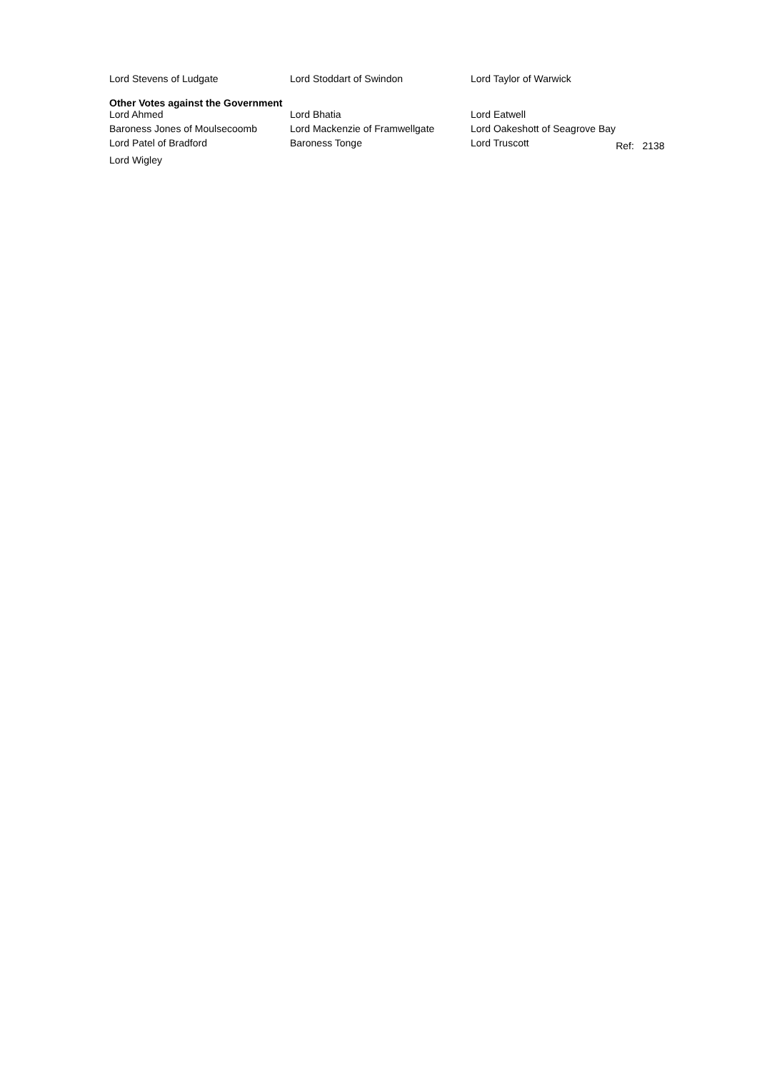| Lord Stevens of Ludgate | Lord Stoddart of Swindon | Lord Taylor of Warwick |
Other Votes against the Government
| Lord Ahmed | Lord Bhatia | Lord Eatwell | |
| Baroness Jones of Moulsecoomb | Lord Mackenzie of Framwellgate | Lord Oakeshott of Seagrove Bay | |
| Lord Patel of Bradford | Baroness Tonge | Lord Truscott | Ref: 2138 |
| Lord Wigley | | | |